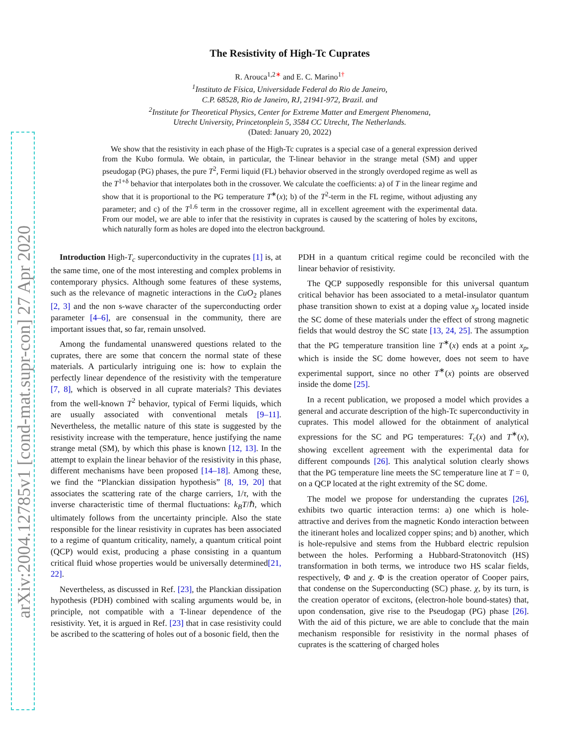arXiv:2004.12785v1 [cond-mat.supr-con] 27 Apr 2020
The Resistivity of High-Tc Cuprates
R. Arouca<sup>1,2∗</sup> and E. C. Marino<sup>1†</sup>
<sup>1</sup> Instituto de Física, Universidade Federal do Rio de Janeiro,
C.P. 68528, Rio de Janeiro, RJ, 21941-972, Brazil. and
<sup>2</sup> Institute for Theoretical Physics, Center for Extreme Matter and Emergent Phenomena,
Utrecht University, Princetonplein 5, 3584 CC Utrecht, The Netherlands.
(Dated: January 20, 2022)
We show that the resistivity in each phase of the High-Tc cuprates is a special case of a general expression derived from the Kubo formula. We obtain, in particular, the T-linear behavior in the strange metal (SM) and upper pseudogap (PG) phases, the pure T<sup>2</sup>, Fermi liquid (FL) behavior observed in the strongly overdoped regime as well as the T<sup>1+δ</sup> behavior that interpolates both in the crossover. We calculate the coefficients: a) of T in the linear regime and show that it is proportional to the PG temperature T<sup>∗</sup>(x); b) of the T<sup>2</sup>-term in the FL regime, without adjusting any parameter; and c) of the T<sup>1.6</sup> term in the crossover regime, all in excellent agreement with the experimental data. From our model, we are able to infer that the resistivity in cuprates is caused by the scattering of holes by excitons, which naturally form as holes are doped into the electron background.
Introduction High-T<sub>c</sub> superconductivity in the cuprates [1] is, at the same time, one of the most interesting and complex problems in contemporary physics. Although some features of these systems, such as the relevance of magnetic interactions in the CuO<sub>2</sub> planes [2, 3] and the non s-wave character of the superconducting order parameter [4–6], are consensual in the community, there are important issues that, so far, remain unsolved.
Among the fundamental unanswered questions related to the cuprates, there are some that concern the normal state of these materials. A particularly intriguing one is: how to explain the perfectly linear dependence of the resistivity with the temperature [7, 8], which is observed in all cuprate materials? This deviates from the well-known T<sup>2</sup> behavior, typical of Fermi liquids, which are usually associated with conventional metals [9–11]. Nevertheless, the metallic nature of this state is suggested by the resistivity increase with the temperature, hence justifying the name strange metal (SM), by which this phase is known [12, 13]. In the attempt to explain the linear behavior of the resistivity in this phase, different mechanisms have been proposed [14–18]. Among these, we find the “Planckian dissipation hypothesis” [8, 19, 20] that associates the scattering rate of the charge carriers, 1/τ, with the inverse characteristic time of thermal fluctuations: k<sub>B</sub>T/ℏ, which ultimately follows from the uncertainty principle. Also the state responsible for the linear resistivity in cuprates has been associated to a regime of quantum criticality, namely, a quantum critical point (QCP) would exist, producing a phase consisting in a quantum critical fluid whose properties would be universally determined[21, 22].
Nevertheless, as discussed in Ref. [23], the Planckian dissipation hypothesis (PDH) combined with scaling arguments would be, in principle, not compatible with a T-linear dependence of the resistivity. Yet, it is argued in Ref. [23] that in case resistivity could be ascribed to the scattering of holes out of a bosonic field, then the
PDH in a quantum critical regime could be reconciled with the linear behavior of resistivity.
The QCP supposedly responsible for this universal quantum critical behavior has been associated to a metal-insulator quantum phase transition shown to exist at a doping value x<sub>p</sub> located inside the SC dome of these materials under the effect of strong magnetic fields that would destroy the SC state [13, 24, 25]. The assumption that the PG temperature transition line T<sup>∗</sup>(x) ends at a point x<sub>p</sub>, which is inside the SC dome however, does not seem to have experimental support, since no other T<sup>∗</sup>(x) points are observed inside the dome [25].
In a recent publication, we proposed a model which provides a general and accurate description of the high-Tc superconductivity in cuprates. This model allowed for the obtainment of analytical expressions for the SC and PG temperatures: T<sub>c</sub>(x) and T<sup>∗</sup>(x), showing excellent agreement with the experimental data for different compounds [26]. This analytical solution clearly shows that the PG temperature line meets the SC temperature line at T = 0, on a QCP located at the right extremity of the SC dome.
The model we propose for understanding the cuprates [26], exhibits two quartic interaction terms: a) one which is hole-attractive and derives from the magnetic Kondo interaction between the itinerant holes and localized copper spins; and b) another, which is hole-repulsive and stems from the Hubbard electric repulsion between the holes. Performing a Hubbard-Stratonovitch (HS) transformation in both terms, we introduce two HS scalar fields, respectively, Φ and χ. Φ is the creation operator of Cooper pairs, that condense on the Superconducting (SC) phase. χ, by its turn, is the creation operator of excitons, (electron-hole bound-states) that, upon condensation, give rise to the Pseudogap (PG) phase [26]. With the aid of this picture, we are able to conclude that the main mechanism responsible for resistivity in the normal phases of cuprates is the scattering of charged holes